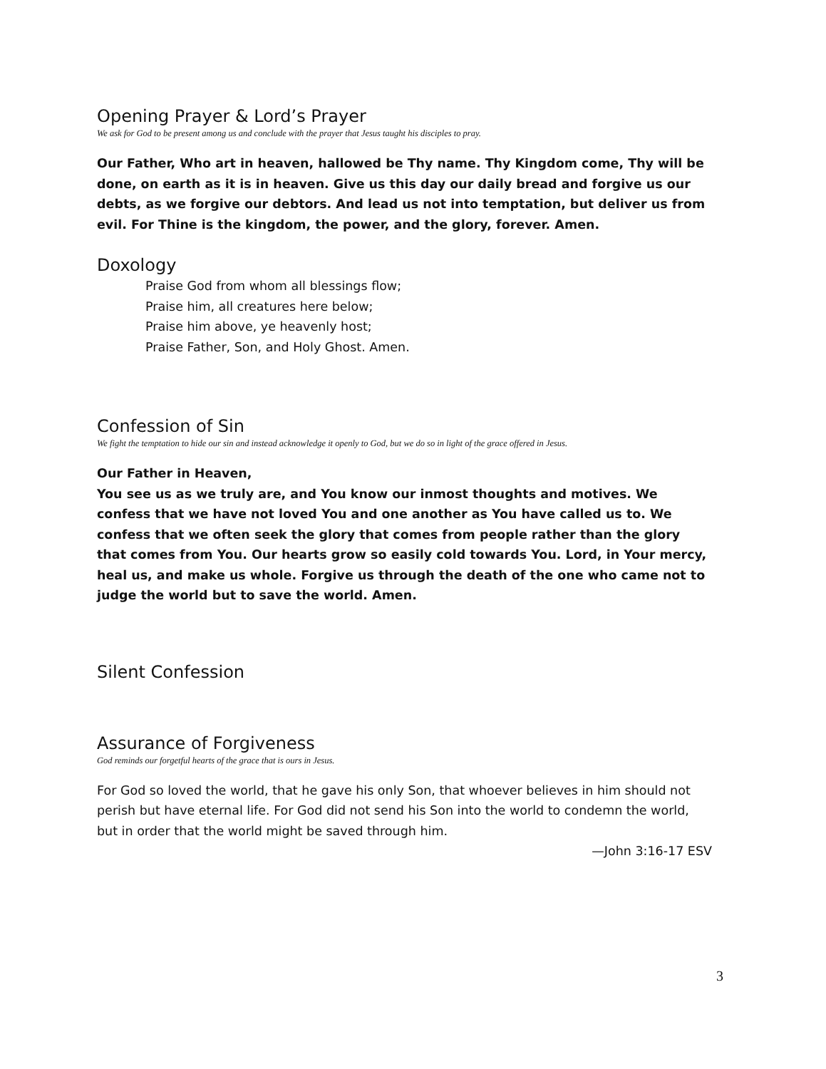Opening Prayer & Lord’s Prayer
We ask for God to be present among us and conclude with the prayer that Jesus taught his disciples to pray.
Our Father, Who art in heaven, hallowed be Thy name. Thy Kingdom come, Thy will be done, on earth as it is in heaven. Give us this day our daily bread and forgive us our debts, as we forgive our debtors. And lead us not into temptation, but deliver us from evil. For Thine is the kingdom, the power, and the glory, forever. Amen.
Doxology
Praise God from whom all blessings flow;
Praise him, all creatures here below;
Praise him above, ye heavenly host;
Praise Father, Son, and Holy Ghost. Amen.
Confession of Sin
We fight the temptation to hide our sin and instead acknowledge it openly to God, but we do so in light of the grace offered in Jesus.
Our Father in Heaven,
You see us as we truly are, and You know our inmost thoughts and motives. We confess that we have not loved You and one another as You have called us to. We confess that we often seek the glory that comes from people rather than the glory that comes from You. Our hearts grow so easily cold towards You. Lord, in Your mercy, heal us, and make us whole. Forgive us through the death of the one who came not to judge the world but to save the world. Amen.
Silent Confession
Assurance of Forgiveness
God reminds our forgetful hearts of the grace that is ours in Jesus.
For God so loved the world, that he gave his only Son, that whoever believes in him should not perish but have eternal life. For God did not send his Son into the world to condemn the world, but in order that the world might be saved through him.
—John 3:16-17 ESV
3